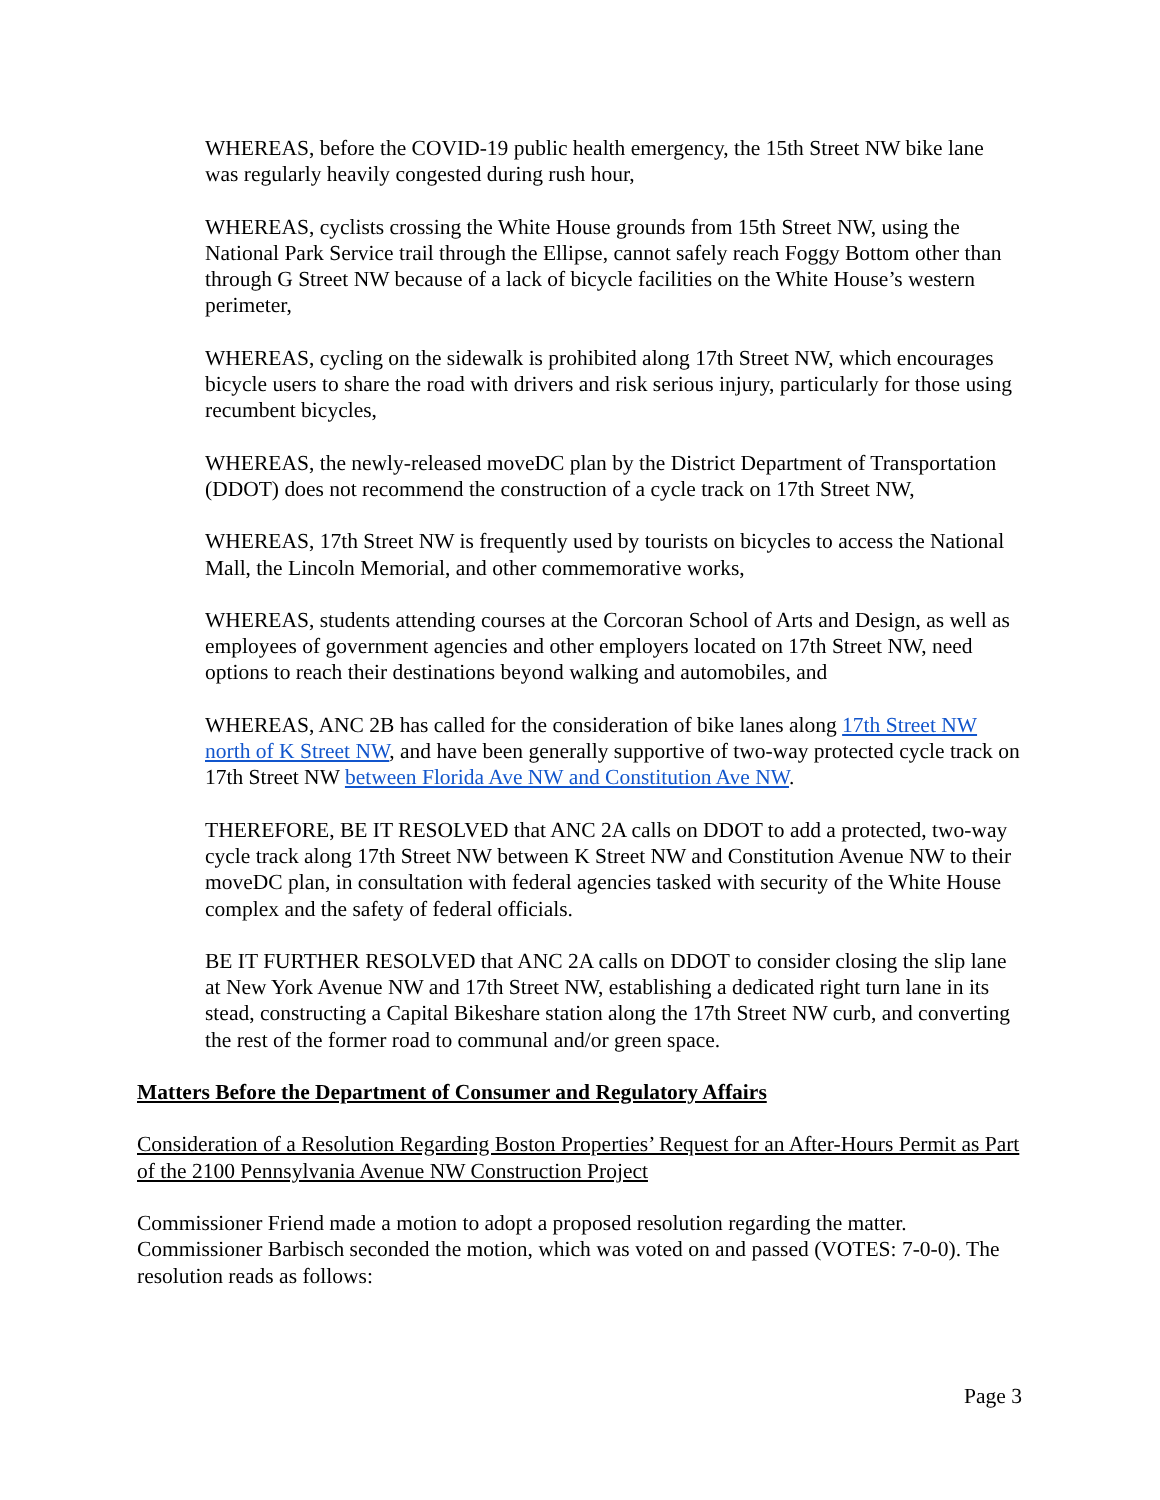WHEREAS, before the COVID-19 public health emergency, the 15th Street NW bike lane was regularly heavily congested during rush hour,
WHEREAS, cyclists crossing the White House grounds from 15th Street NW, using the National Park Service trail through the Ellipse, cannot safely reach Foggy Bottom other than through G Street NW because of a lack of bicycle facilities on the White House’s western perimeter,
WHEREAS, cycling on the sidewalk is prohibited along 17th Street NW, which encourages bicycle users to share the road with drivers and risk serious injury, particularly for those using recumbent bicycles,
WHEREAS, the newly-released moveDC plan by the District Department of Transportation (DDOT) does not recommend the construction of a cycle track on 17th Street NW,
WHEREAS, 17th Street NW is frequently used by tourists on bicycles to access the National Mall, the Lincoln Memorial, and other commemorative works,
WHEREAS, students attending courses at the Corcoran School of Arts and Design, as well as employees of government agencies and other employers located on 17th Street NW, need options to reach their destinations beyond walking and automobiles, and
WHEREAS, ANC 2B has called for the consideration of bike lanes along 17th Street NW north of K Street NW, and have been generally supportive of two-way protected cycle track on 17th Street NW between Florida Ave NW and Constitution Ave NW.
THEREFORE, BE IT RESOLVED that ANC 2A calls on DDOT to add a protected, two-way cycle track along 17th Street NW between K Street NW and Constitution Avenue NW to their moveDC plan, in consultation with federal agencies tasked with security of the White House complex and the safety of federal officials.
BE IT FURTHER RESOLVED that ANC 2A calls on DDOT to consider closing the slip lane at New York Avenue NW and 17th Street NW, establishing a dedicated right turn lane in its stead, constructing a Capital Bikeshare station along the 17th Street NW curb, and converting the rest of the former road to communal and/or green space.
Matters Before the Department of Consumer and Regulatory Affairs
Consideration of a Resolution Regarding Boston Properties’ Request for an After-Hours Permit as Part of the 2100 Pennsylvania Avenue NW Construction Project
Commissioner Friend made a motion to adopt a proposed resolution regarding the matter. Commissioner Barbisch seconded the motion, which was voted on and passed (VOTES: 7-0-0). The resolution reads as follows:
Page 3